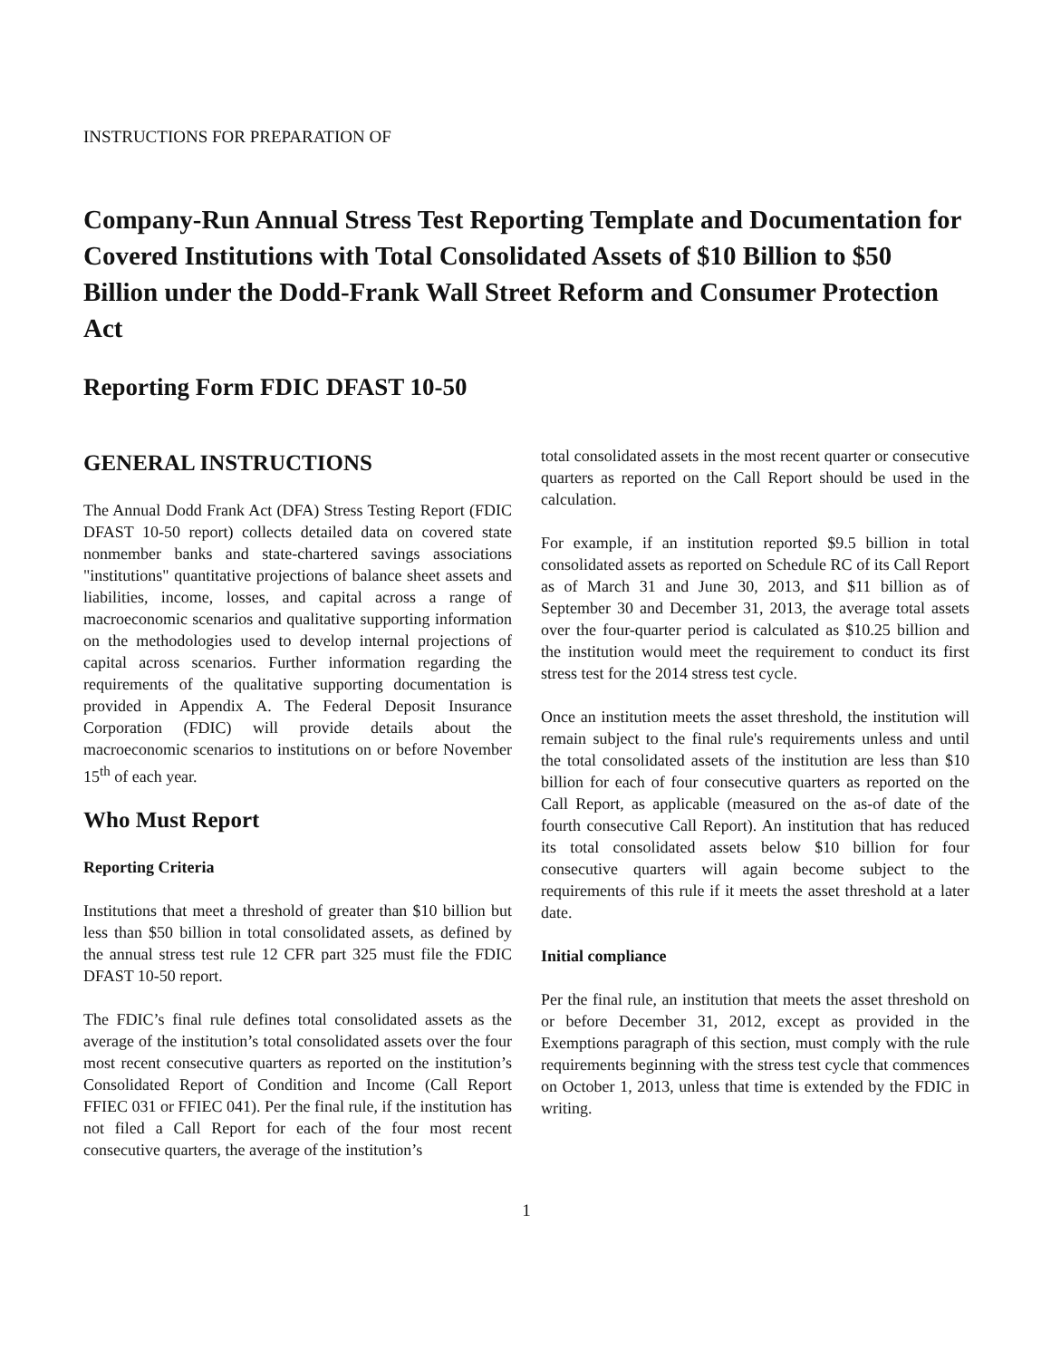INSTRUCTIONS FOR PREPARATION OF
Company-Run Annual Stress Test Reporting Template and Documentation for Covered Institutions with Total Consolidated Assets of $10 Billion to $50 Billion under the Dodd-Frank Wall Street Reform and Consumer Protection Act
Reporting Form FDIC DFAST 10-50
GENERAL INSTRUCTIONS
The Annual Dodd Frank Act (DFA) Stress Testing Report (FDIC DFAST 10-50 report) collects detailed data on covered state nonmember banks and state-chartered savings associations "institutions" quantitative projections of balance sheet assets and liabilities, income, losses, and capital across a range of macroeconomic scenarios and qualitative supporting information on the methodologies used to develop internal projections of capital across scenarios. Further information regarding the requirements of the qualitative supporting documentation is provided in Appendix A. The Federal Deposit Insurance Corporation (FDIC) will provide details about the macroeconomic scenarios to institutions on or before November 15<sup>th</sup> of each year.
Who Must Report
Reporting Criteria
Institutions that meet a threshold of greater than $10 billion but less than $50 billion in total consolidated assets, as defined by the annual stress test rule 12 CFR part 325 must file the FDIC DFAST 10-50 report.
The FDIC’s final rule defines total consolidated assets as the average of the institution’s total consolidated assets over the four most recent consecutive quarters as reported on the institution’s Consolidated Report of Condition and Income (Call Report FFIEC 031 or FFIEC 041). Per the final rule, if the institution has not filed a Call Report for each of the four most recent consecutive quarters, the average of the institution’s
total consolidated assets in the most recent quarter or consecutive quarters as reported on the Call Report should be used in the calculation.
For example, if an institution reported $9.5 billion in total consolidated assets as reported on Schedule RC of its Call Report as of March 31 and June 30, 2013, and $11 billion as of September 30 and December 31, 2013, the average total assets over the four-quarter period is calculated as $10.25 billion and the institution would meet the requirement to conduct its first stress test for the 2014 stress test cycle.
Once an institution meets the asset threshold, the institution will remain subject to the final rule's requirements unless and until the total consolidated assets of the institution are less than $10 billion for each of four consecutive quarters as reported on the Call Report, as applicable (measured on the as-of date of the fourth consecutive Call Report). An institution that has reduced its total consolidated assets below $10 billion for four consecutive quarters will again become subject to the requirements of this rule if it meets the asset threshold at a later date.
Initial compliance
Per the final rule, an institution that meets the asset threshold on or before December 31, 2012, except as provided in the Exemptions paragraph of this section, must comply with the rule requirements beginning with the stress test cycle that commences on October 1, 2013, unless that time is extended by the FDIC in writing.
1